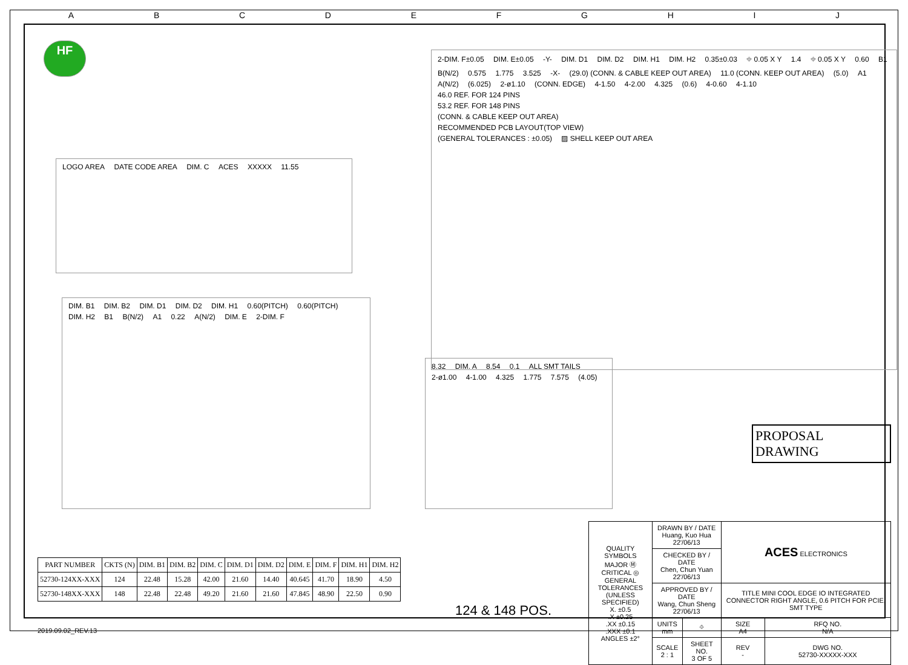ABCDEFGHIJ
HF
LOGO AREA DATE CODE AREA DIM. C ACES XXXXX 11.55
DIM. B1 DIM. B2 DIM. D1 DIM. D2 DIM. H1 0.60(PITCH) 0.60(PITCH) DIM. H2 B1 B(N/2) A1 0.22 A(N/2) DIM. E 2-DIM. F
8.32 DIM. A 8.54 0.1 ALL SMT TAILS 2-ø1.00 4-1.00 4.325 1.775 7.575 (4.05)
2-DIM. F±0.05 DIM. E±0.05 -Y- DIM. D1 DIM. D2 DIM. H1 DIM. H2 0.35±0.03 ⌖ 0.05 X Y 1.4 ⌖ 0.05 X Y 0.60 B1 B(N/2) 0.575 1.775 3.525 -X- (29.0) (CONN. & CABLE KEEP OUT AREA) 11.0 (CONN. KEEP OUT AREA) (5.0) A1 A(N/2) (6.025) 2-ø1.10 (CONN. EDGE) 4-1.50 4-2.00 4.325 (0.6) 4-0.60 4-1.10
46.0 REF. FOR 124 PINS
53.2 REF. FOR 148 PINS
(CONN. & CABLE KEEP OUT AREA)
RECOMMENDED PCB LAYOUT(TOP VIEW)
(GENERAL TOLERANCES : ±0.05) ▨ SHELL KEEP OUT AREA
PROPOSAL DRAWING
| PART NUMBER | CKTS (N) | DIM. B1 | DIM. B2 | DIM. C | DIM. D1 | DIM. D2 | DIM. E | DIM. F | DIM. H1 | DIM. H2 |
| --- | --- | --- | --- | --- | --- | --- | --- | --- | --- | --- |
| 52730-124XX-XXX | 124 | 22.48 | 15.28 | 42.00 | 21.60 | 14.40 | 40.645 | 41.70 | 18.90 | 4.50 |
| 52730-148XX-XXX | 148 | 22.48 | 22.48 | 49.20 | 21.60 | 21.60 | 47.845 | 48.90 | 22.50 | 0.90 |
124 & 148 POS.
| QUALITY SYMBOLS MAJOR Ⓜ CRITICAL ◎ GENERAL TOLERANCES (UNLESS SPECIFIED) X. ±0.5 .X ±0.25 .XX ±0.15 .XXX ±0.1 ANGLES ±2° | DRAWN BY / DATE Huang, Kuo Hua 22'/06/13 | | ACES ELECTRONICS | |
| | CHECKED BY / DATE Chen, Chun Yuan 22'/06/13 | | | |
| | APPROVED BY / DATE Wang, Chun Sheng 22'/06/13 | | TITLE MINI COOL EDGE IO INTEGRATED CONNECTOR RIGHT ANGLE, 0.6 PITCH FOR PCIE, SMT TYPE | |
| | UNITS mm | ⌖ | SIZE A4 | RFQ NO. N/A |
| | SCALE 2 : 1 | SHEET NO. 3 OF 5 | REV - | DWG NO. 52730-XXXXX-XXX |
2019.09.02_REV.13